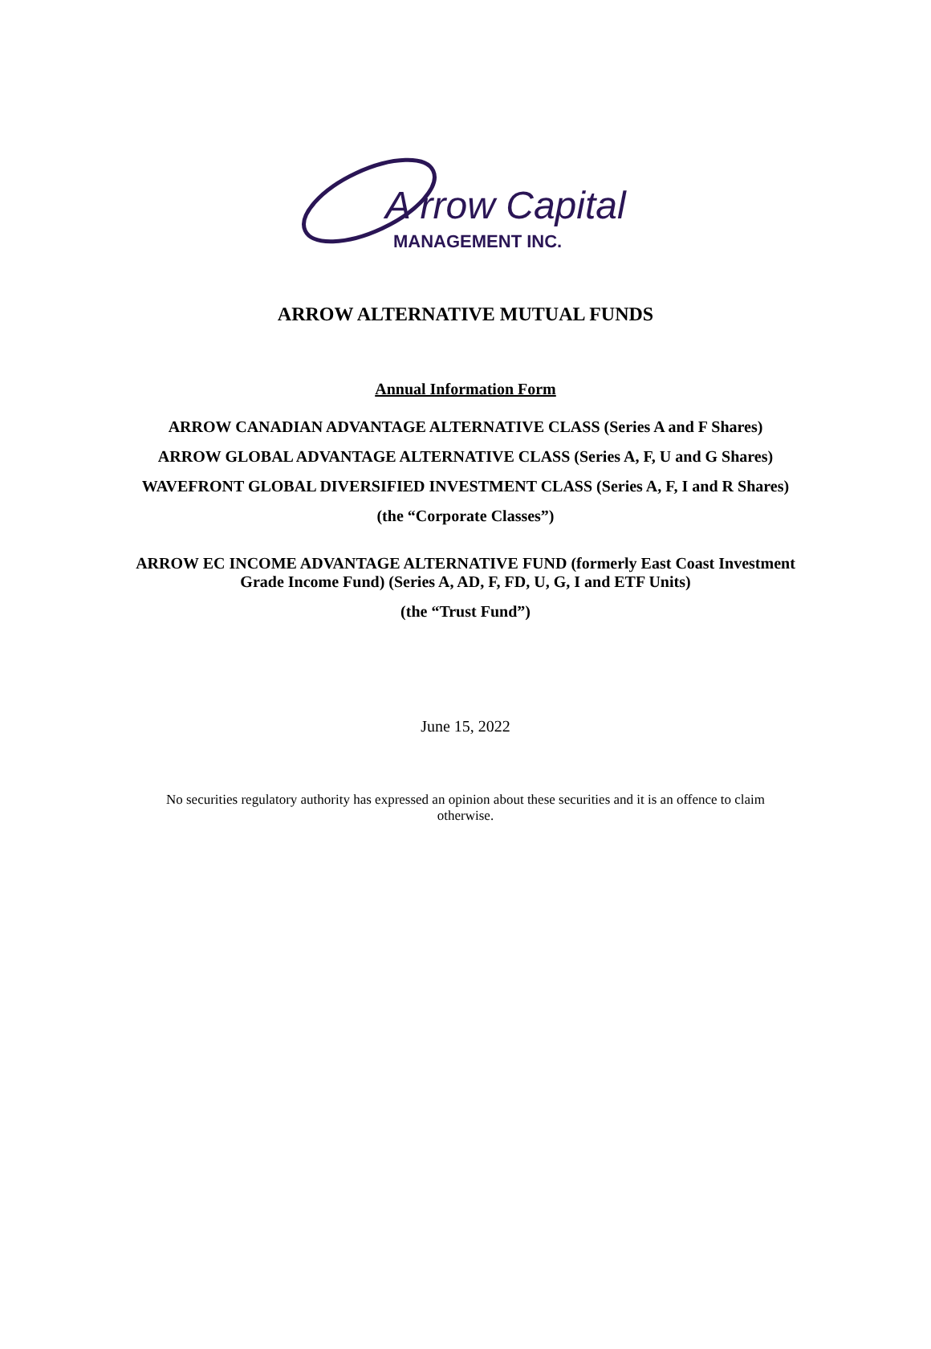A rrow Capital
MANAGEMENT INC.
ARROW ALTERNATIVE MUTUAL FUNDS
Annual Information Form
ARROW CANADIAN ADVANTAGE ALTERNATIVE CLASS (Series A and F Shares)
ARROW GLOBAL ADVANTAGE ALTERNATIVE CLASS (Series A, F, U and G Shares)
WAVEFRONT GLOBAL DIVERSIFIED INVESTMENT CLASS (Series A, F, I and R Shares)
(the “Corporate Classes”)
ARROW EC INCOME ADVANTAGE ALTERNATIVE FUND (formerly East Coast Investment Grade Income Fund) (Series A, AD, F, FD, U, G, I and ETF Units)
(the “Trust Fund”)
June 15, 2022
No securities regulatory authority has expressed an opinion about these securities and it is an offence to claim otherwise.